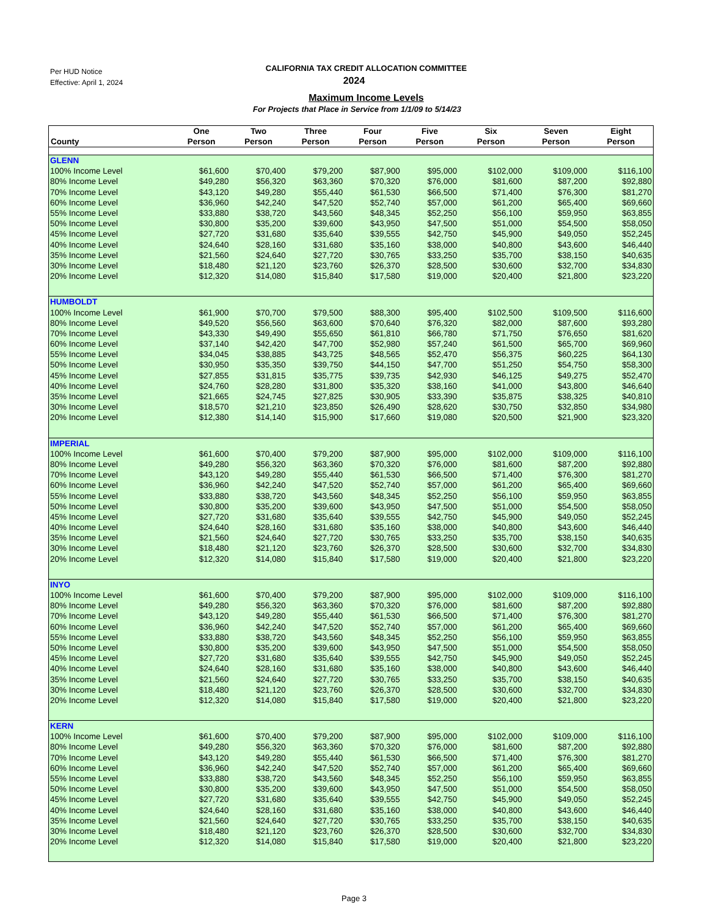Per HUD Notice
Effective: April 1, 2024
CALIFORNIA TAX CREDIT ALLOCATION COMMITTEE
2024
Maximum Income Levels
For Projects that Place in Service from 1/1/09 to 5/14/23
| County | One Person | Two Person | Three Person | Four Person | Five Person | Six Person | Seven Person | Eight Person |
| --- | --- | --- | --- | --- | --- | --- | --- | --- |
| GLENN | | | | | | | | |
| 100% Income Level | $61,600 | $70,400 | $79,200 | $87,900 | $95,000 | $102,000 | $109,000 | $116,100 |
| 80% Income Level | $49,280 | $56,320 | $63,360 | $70,320 | $76,000 | $81,600 | $87,200 | $92,880 |
| 70% Income Level | $43,120 | $49,280 | $55,440 | $61,530 | $66,500 | $71,400 | $76,300 | $81,270 |
| 60% Income Level | $36,960 | $42,240 | $47,520 | $52,740 | $57,000 | $61,200 | $65,400 | $69,660 |
| 55% Income Level | $33,880 | $38,720 | $43,560 | $48,345 | $52,250 | $56,100 | $59,950 | $63,855 |
| 50% Income Level | $30,800 | $35,200 | $39,600 | $43,950 | $47,500 | $51,000 | $54,500 | $58,050 |
| 45% Income Level | $27,720 | $31,680 | $35,640 | $39,555 | $42,750 | $45,900 | $49,050 | $52,245 |
| 40% Income Level | $24,640 | $28,160 | $31,680 | $35,160 | $38,000 | $40,800 | $43,600 | $46,440 |
| 35% Income Level | $21,560 | $24,640 | $27,720 | $30,765 | $33,250 | $35,700 | $38,150 | $40,635 |
| 30% Income Level | $18,480 | $21,120 | $23,760 | $26,370 | $28,500 | $30,600 | $32,700 | $34,830 |
| 20% Income Level | $12,320 | $14,080 | $15,840 | $17,580 | $19,000 | $20,400 | $21,800 | $23,220 |
| HUMBOLDT | | | | | | | | |
| 100% Income Level | $61,900 | $70,700 | $79,500 | $88,300 | $95,400 | $102,500 | $109,500 | $116,600 |
| 80% Income Level | $49,520 | $56,560 | $63,600 | $70,640 | $76,320 | $82,000 | $87,600 | $93,280 |
| 70% Income Level | $43,330 | $49,490 | $55,650 | $61,810 | $66,780 | $71,750 | $76,650 | $81,620 |
| 60% Income Level | $37,140 | $42,420 | $47,700 | $52,980 | $57,240 | $61,500 | $65,700 | $69,960 |
| 55% Income Level | $34,045 | $38,885 | $43,725 | $48,565 | $52,470 | $56,375 | $60,225 | $64,130 |
| 50% Income Level | $30,950 | $35,350 | $39,750 | $44,150 | $47,700 | $51,250 | $54,750 | $58,300 |
| 45% Income Level | $27,855 | $31,815 | $35,775 | $39,735 | $42,930 | $46,125 | $49,275 | $52,470 |
| 40% Income Level | $24,760 | $28,280 | $31,800 | $35,320 | $38,160 | $41,000 | $43,800 | $46,640 |
| 35% Income Level | $21,665 | $24,745 | $27,825 | $30,905 | $33,390 | $35,875 | $38,325 | $40,810 |
| 30% Income Level | $18,570 | $21,210 | $23,850 | $26,490 | $28,620 | $30,750 | $32,850 | $34,980 |
| 20% Income Level | $12,380 | $14,140 | $15,900 | $17,660 | $19,080 | $20,500 | $21,900 | $23,320 |
| IMPERIAL | | | | | | | | |
| 100% Income Level | $61,600 | $70,400 | $79,200 | $87,900 | $95,000 | $102,000 | $109,000 | $116,100 |
| 80% Income Level | $49,280 | $56,320 | $63,360 | $70,320 | $76,000 | $81,600 | $87,200 | $92,880 |
| 70% Income Level | $43,120 | $49,280 | $55,440 | $61,530 | $66,500 | $71,400 | $76,300 | $81,270 |
| 60% Income Level | $36,960 | $42,240 | $47,520 | $52,740 | $57,000 | $61,200 | $65,400 | $69,660 |
| 55% Income Level | $33,880 | $38,720 | $43,560 | $48,345 | $52,250 | $56,100 | $59,950 | $63,855 |
| 50% Income Level | $30,800 | $35,200 | $39,600 | $43,950 | $47,500 | $51,000 | $54,500 | $58,050 |
| 45% Income Level | $27,720 | $31,680 | $35,640 | $39,555 | $42,750 | $45,900 | $49,050 | $52,245 |
| 40% Income Level | $24,640 | $28,160 | $31,680 | $35,160 | $38,000 | $40,800 | $43,600 | $46,440 |
| 35% Income Level | $21,560 | $24,640 | $27,720 | $30,765 | $33,250 | $35,700 | $38,150 | $40,635 |
| 30% Income Level | $18,480 | $21,120 | $23,760 | $26,370 | $28,500 | $30,600 | $32,700 | $34,830 |
| 20% Income Level | $12,320 | $14,080 | $15,840 | $17,580 | $19,000 | $20,400 | $21,800 | $23,220 |
| INYO | | | | | | | | |
| 100% Income Level | $61,600 | $70,400 | $79,200 | $87,900 | $95,000 | $102,000 | $109,000 | $116,100 |
| 80% Income Level | $49,280 | $56,320 | $63,360 | $70,320 | $76,000 | $81,600 | $87,200 | $92,880 |
| 70% Income Level | $43,120 | $49,280 | $55,440 | $61,530 | $66,500 | $71,400 | $76,300 | $81,270 |
| 60% Income Level | $36,960 | $42,240 | $47,520 | $52,740 | $57,000 | $61,200 | $65,400 | $69,660 |
| 55% Income Level | $33,880 | $38,720 | $43,560 | $48,345 | $52,250 | $56,100 | $59,950 | $63,855 |
| 50% Income Level | $30,800 | $35,200 | $39,600 | $43,950 | $47,500 | $51,000 | $54,500 | $58,050 |
| 45% Income Level | $27,720 | $31,680 | $35,640 | $39,555 | $42,750 | $45,900 | $49,050 | $52,245 |
| 40% Income Level | $24,640 | $28,160 | $31,680 | $35,160 | $38,000 | $40,800 | $43,600 | $46,440 |
| 35% Income Level | $21,560 | $24,640 | $27,720 | $30,765 | $33,250 | $35,700 | $38,150 | $40,635 |
| 30% Income Level | $18,480 | $21,120 | $23,760 | $26,370 | $28,500 | $30,600 | $32,700 | $34,830 |
| 20% Income Level | $12,320 | $14,080 | $15,840 | $17,580 | $19,000 | $20,400 | $21,800 | $23,220 |
| KERN | | | | | | | | |
| 100% Income Level | $61,600 | $70,400 | $79,200 | $87,900 | $95,000 | $102,000 | $109,000 | $116,100 |
| 80% Income Level | $49,280 | $56,320 | $63,360 | $70,320 | $76,000 | $81,600 | $87,200 | $92,880 |
| 70% Income Level | $43,120 | $49,280 | $55,440 | $61,530 | $66,500 | $71,400 | $76,300 | $81,270 |
| 60% Income Level | $36,960 | $42,240 | $47,520 | $52,740 | $57,000 | $61,200 | $65,400 | $69,660 |
| 55% Income Level | $33,880 | $38,720 | $43,560 | $48,345 | $52,250 | $56,100 | $59,950 | $63,855 |
| 50% Income Level | $30,800 | $35,200 | $39,600 | $43,950 | $47,500 | $51,000 | $54,500 | $58,050 |
| 45% Income Level | $27,720 | $31,680 | $35,640 | $39,555 | $42,750 | $45,900 | $49,050 | $52,245 |
| 40% Income Level | $24,640 | $28,160 | $31,680 | $35,160 | $38,000 | $40,800 | $43,600 | $46,440 |
| 35% Income Level | $21,560 | $24,640 | $27,720 | $30,765 | $33,250 | $35,700 | $38,150 | $40,635 |
| 30% Income Level | $18,480 | $21,120 | $23,760 | $26,370 | $28,500 | $30,600 | $32,700 | $34,830 |
| 20% Income Level | $12,320 | $14,080 | $15,840 | $17,580 | $19,000 | $20,400 | $21,800 | $23,220 |
Page 3